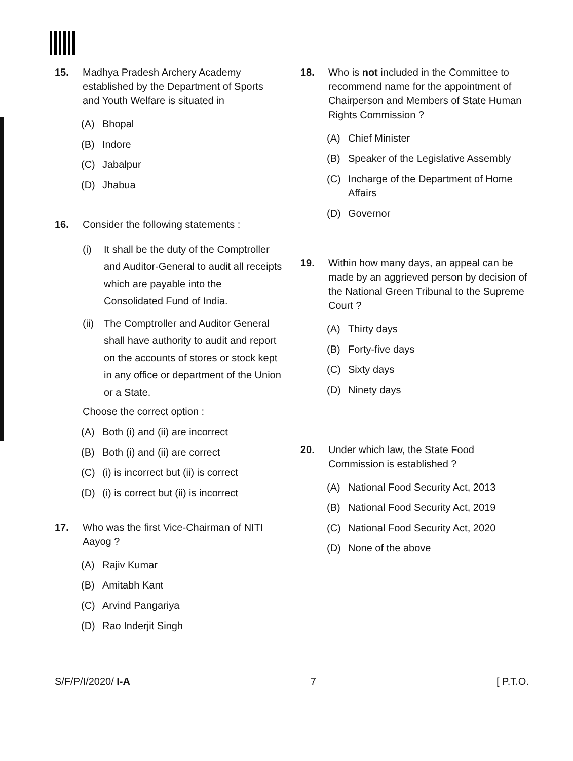15. Madhya Pradesh Archery Academy established by the Department of Sports and Youth Welfare is situated in
(A) Bhopal
(B) Indore
(C) Jabalpur
(D) Jhabua
16. Consider the following statements :
(i) It shall be the duty of the Comptroller and Auditor-General to audit all receipts which are payable into the Consolidated Fund of India.
(ii) The Comptroller and Auditor General shall have authority to audit and report on the accounts of stores or stock kept in any office or department of the Union or a State.
Choose the correct option :
(A) Both (i) and (ii) are incorrect
(B) Both (i) and (ii) are correct
(C) (i) is incorrect but (ii) is correct
(D) (i) is correct but (ii) is incorrect
17. Who was the first Vice-Chairman of NITI Aayog ?
(A) Rajiv Kumar
(B) Amitabh Kant
(C) Arvind Pangariya
(D) Rao Inderjit Singh
18. Who is not included in the Committee to recommend name for the appointment of Chairperson and Members of State Human Rights Commission ?
(A) Chief Minister
(B) Speaker of the Legislative Assembly
(C) Incharge of the Department of Home Affairs
(D) Governor
19. Within how many days, an appeal can be made by an aggrieved person by decision of the National Green Tribunal to the Supreme Court ?
(A) Thirty days
(B) Forty-five days
(C) Sixty days
(D) Ninety days
20. Under which law, the State Food Commission is established ?
(A) National Food Security Act, 2013
(B) National Food Security Act, 2019
(C) National Food Security Act, 2020
(D) None of the above
S/F/P/I/2020/ I-A 7 [ P.T.O.